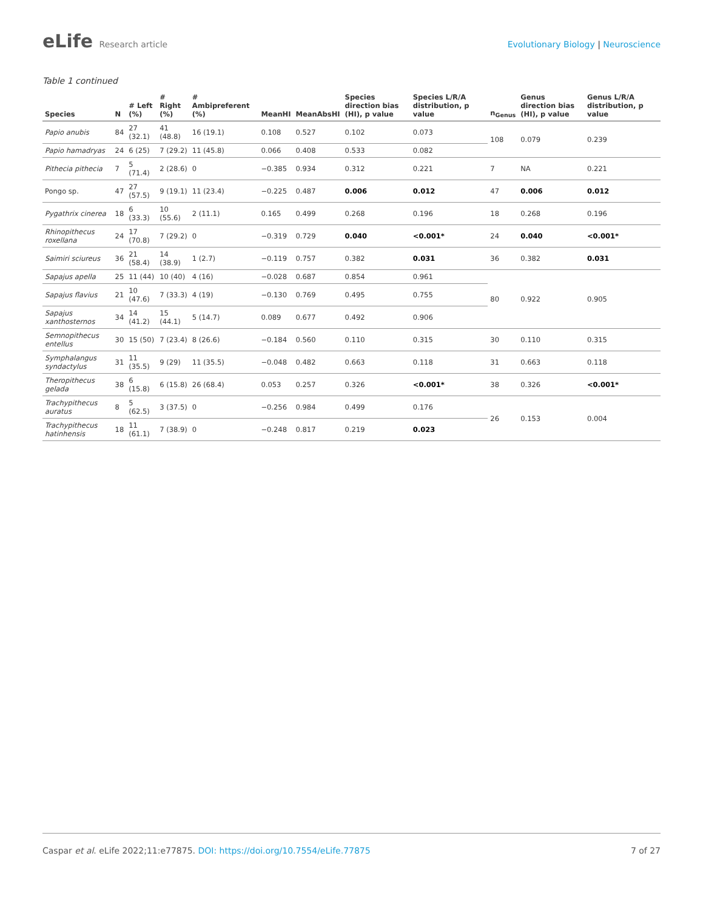eLife Research article Evolutionary Biology | Neuroscience
Table 1 continued
| Species | N | # Left (%) | # Right (%) | # Ambipreferent (%) | MeanHI | MeanAbsHI | Species direction bias (HI), p value | Species L/R/A distribution, p value | n<sub>Genus</sub> | Genus direction bias (HI), p value | Genus L/R/A distribution, p value |
| --- | --- | --- | --- | --- | --- | --- | --- | --- | --- | --- | --- |
| Papio anubis | 84 | 27 (32.1) | 41 (48.8) | 16 (19.1) | 0.108 | 0.527 | 0.102 | 0.073 | 108 | 0.079 | 0.239 |
| Papio hamadryas | 24 | 6 (25) | 7 (29.2) | 11 (45.8) | 0.066 | 0.408 | 0.533 | 0.082 | | | |
| Pithecia pithecia | 7 | 5 (71.4) | 2 (28.6) | 0 | −0.385 | 0.934 | 0.312 | 0.221 | 7 | NA | 0.221 |
| Pongo sp. | 47 | 27 (57.5) | 9 (19.1) | 11 (23.4) | −0.225 | 0.487 | 0.006 | 0.012 | 47 | 0.006 | 0.012 |
| Pygathrix cinerea | 18 | 6 (33.3) | 10 (55.6) | 2 (11.1) | 0.165 | 0.499 | 0.268 | 0.196 | 18 | 0.268 | 0.196 |
| Rhinopithecus roxellana | 24 | 17 (70.8) | 7 (29.2) | 0 | −0.319 | 0.729 | 0.040 | <0.001* | 24 | 0.040 | <0.001* |
| Saimiri sciureus | 36 | 21 (58.4) | 14 (38.9) | 1 (2.7) | −0.119 | 0.757 | 0.382 | 0.031 | 36 | 0.382 | 0.031 |
| Sapajus apella | 25 | 11 (44) | 10 (40) | 4 (16) | −0.028 | 0.687 | 0.854 | 0.961 | 80 | 0.922 | 0.905 |
| Sapajus flavius | 21 | 10 (47.6) | 7 (33.3) | 4 (19) | −0.130 | 0.769 | 0.495 | 0.755 | | | |
| Sapajus xanthosternos | 34 | 14 (41.2) | 15 (44.1) | 5 (14.7) | 0.089 | 0.677 | 0.492 | 0.906 | | | |
| Semnopithecus entellus | 30 | 15 (50) | 7 (23.4) | 8 (26.6) | −0.184 | 0.560 | 0.110 | 0.315 | 30 | 0.110 | 0.315 |
| Symphalangus syndactylus | 31 | 11 (35.5) | 9 (29) | 11 (35.5) | −0.048 | 0.482 | 0.663 | 0.118 | 31 | 0.663 | 0.118 |
| Theropithecus gelada | 38 | 6 (15.8) | 6 (15.8) | 26 (68.4) | 0.053 | 0.257 | 0.326 | <0.001* | 38 | 0.326 | <0.001* |
| Trachypithecus auratus | 8 | 5 (62.5) | 3 (37.5) | 0 | −0.256 | 0.984 | 0.499 | 0.176 | 26 | 0.153 | 0.004 |
| Trachypithecus hatinhensis | 18 | 11 (61.1) | 7 (38.9) | 0 | −0.248 | 0.817 | 0.219 | 0.023 | | | |
Caspar et al. eLife 2022;11:e77875. DOI: https://doi.org/10.7554/eLife.77875
7 of 27